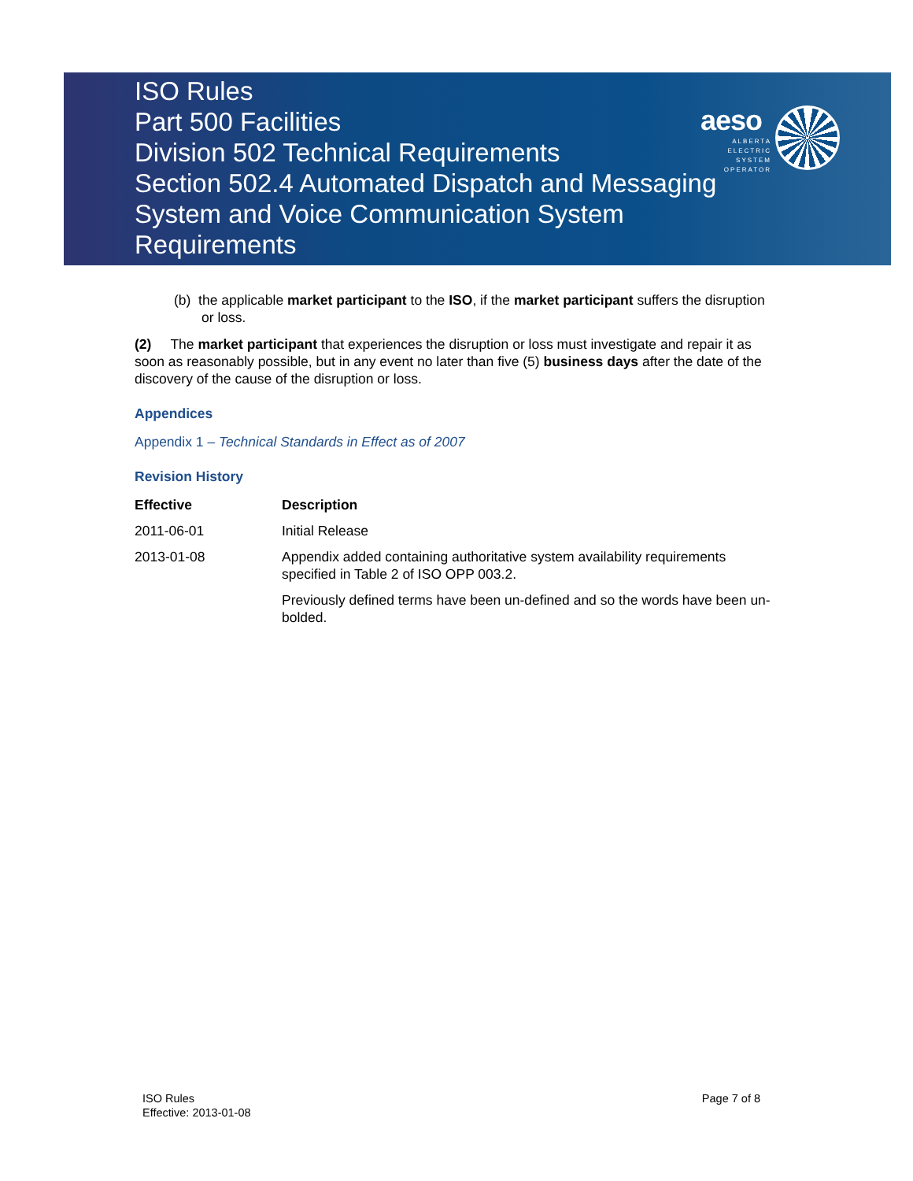ISO Rules
Part 500 Facilities
Division 502 Technical Requirements
Section 502.4 Automated Dispatch and Messaging
System and Voice Communication System
Requirements
aeso
ALBERTA
ELECTRIC
SYSTEM
OPERATOR
(b) the applicable market participant to the ISO, if the market participant suffers the disruption or loss.
(2) The market participant that experiences the disruption or loss must investigate and repair it as soon as reasonably possible, but in any event no later than five (5) business days after the date of the discovery of the cause of the disruption or loss.
Appendices
Appendix 1 – Technical Standards in Effect as of 2007
Revision History
| Effective | Description |
| --- | --- |
| 2011-06-01 | Initial Release |
| 2013-01-08 | Appendix added containing authoritative system availability requirements specified in Table 2 of ISO OPP 003.2. |
| | Previously defined terms have been un-defined and so the words have been un-bolded. |
ISO Rules
Effective: 2013-01-08
Page 7 of 8